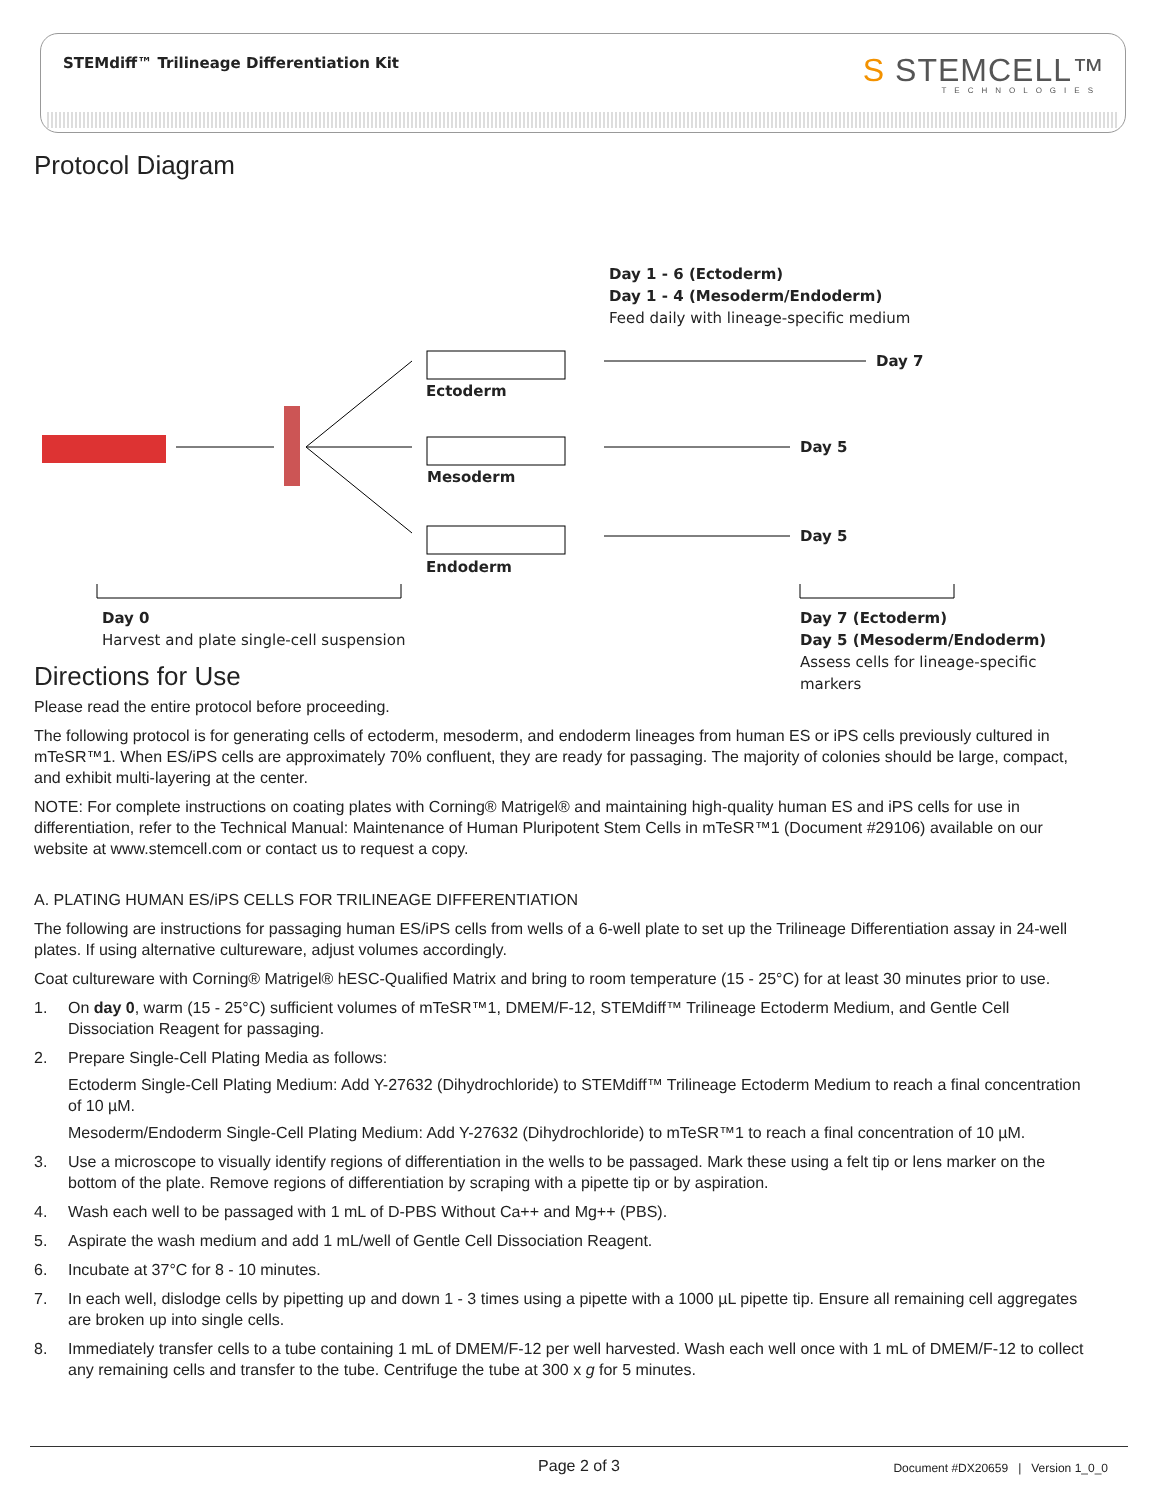STEMdiff™ Trilineage Differentiation Kit
S STEMCELL™
TECHNOLOGIES
Protocol Diagram
Day 1 - 6 (Ectoderm)
Day 1 - 4 (Mesoderm/Endoderm)
Feed daily with lineage-specific medium
Day 7
Day 5
Day 5
Ectoderm
Mesoderm
Endoderm
Day 0
Harvest and plate single-cell suspension
Day 7 (Ectoderm)
Day 5 (Mesoderm/Endoderm)
Assess cells for lineage-specific markers
Directions for Use
Please read the entire protocol before proceeding.
The following protocol is for generating cells of ectoderm, mesoderm, and endoderm lineages from human ES or iPS cells previously cultured in mTeSR™1. When ES/iPS cells are approximately 70% confluent, they are ready for passaging. The majority of colonies should be large, compact, and exhibit multi-layering at the center.
NOTE: For complete instructions on coating plates with Corning® Matrigel® and maintaining high-quality human ES and iPS cells for use in differentiation, refer to the Technical Manual: Maintenance of Human Pluripotent Stem Cells in mTeSR™1 (Document #29106) available on our website at www.stemcell.com or contact us to request a copy.
A. PLATING HUMAN ES/iPS CELLS FOR TRILINEAGE DIFFERENTIATION
The following are instructions for passaging human ES/iPS cells from wells of a 6-well plate to set up the Trilineage Differentiation assay in 24-well plates. If using alternative cultureware, adjust volumes accordingly.
Coat cultureware with Corning® Matrigel® hESC-Qualified Matrix and bring to room temperature (15 - 25°C) for at least 30 minutes prior to use.
1. On day 0, warm (15 - 25°C) sufficient volumes of mTeSR™1, DMEM/F-12, STEMdiff™ Trilineage Ectoderm Medium, and Gentle Cell Dissociation Reagent for passaging.
2. Prepare Single-Cell Plating Media as follows:
Ectoderm Single-Cell Plating Medium: Add Y-27632 (Dihydrochloride) to STEMdiff™ Trilineage Ectoderm Medium to reach a final concentration of 10 µM.
Mesoderm/Endoderm Single-Cell Plating Medium: Add Y-27632 (Dihydrochloride) to mTeSR™1 to reach a final concentration of 10 µM.
3. Use a microscope to visually identify regions of differentiation in the wells to be passaged. Mark these using a felt tip or lens marker on the bottom of the plate. Remove regions of differentiation by scraping with a pipette tip or by aspiration.
4. Wash each well to be passaged with 1 mL of D-PBS Without Ca++ and Mg++ (PBS).
5. Aspirate the wash medium and add 1 mL/well of Gentle Cell Dissociation Reagent.
6. Incubate at 37°C for 8 - 10 minutes.
7. In each well, dislodge cells by pipetting up and down 1 - 3 times using a pipette with a 1000 µL pipette tip. Ensure all remaining cell aggregates are broken up into single cells.
8. Immediately transfer cells to a tube containing 1 mL of DMEM/F-12 per well harvested. Wash each well once with 1 mL of DMEM/F-12 to collect any remaining cells and transfer to the tube. Centrifuge the tube at 300 x g for 5 minutes.
Page 2 of 3
Document #DX20659 | Version 1_0_0